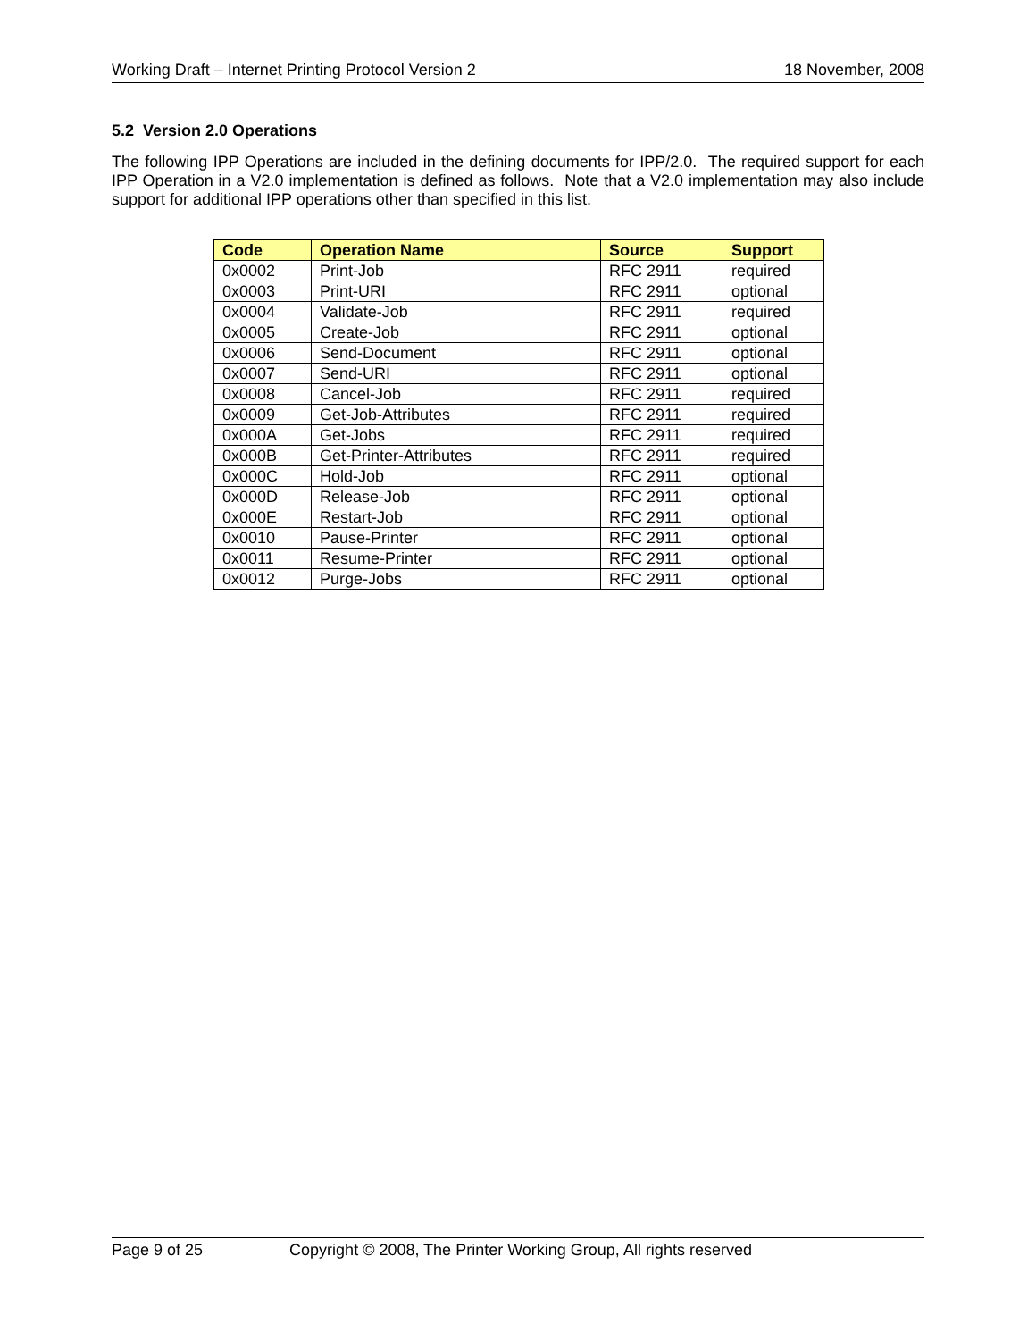Working Draft – Internet Printing Protocol Version 2 18 November, 2008
5.2 Version 2.0 Operations
The following IPP Operations are included in the defining documents for IPP/2.0. The required support for each IPP Operation in a V2.0 implementation is defined as follows. Note that a V2.0 implementation may also include support for additional IPP operations other than specified in this list.
| Code | Operation Name | Source | Support |
| --- | --- | --- | --- |
| 0x0002 | Print-Job | RFC 2911 | required |
| 0x0003 | Print-URI | RFC 2911 | optional |
| 0x0004 | Validate-Job | RFC 2911 | required |
| 0x0005 | Create-Job | RFC 2911 | optional |
| 0x0006 | Send-Document | RFC 2911 | optional |
| 0x0007 | Send-URI | RFC 2911 | optional |
| 0x0008 | Cancel-Job | RFC 2911 | required |
| 0x0009 | Get-Job-Attributes | RFC 2911 | required |
| 0x000A | Get-Jobs | RFC 2911 | required |
| 0x000B | Get-Printer-Attributes | RFC 2911 | required |
| 0x000C | Hold-Job | RFC 2911 | optional |
| 0x000D | Release-Job | RFC 2911 | optional |
| 0x000E | Restart-Job | RFC 2911 | optional |
| 0x0010 | Pause-Printer | RFC 2911 | optional |
| 0x0011 | Resume-Printer | RFC 2911 | optional |
| 0x0012 | Purge-Jobs | RFC 2911 | optional |
Page 9 of 25 Copyright © 2008, The Printer Working Group, All rights reserved